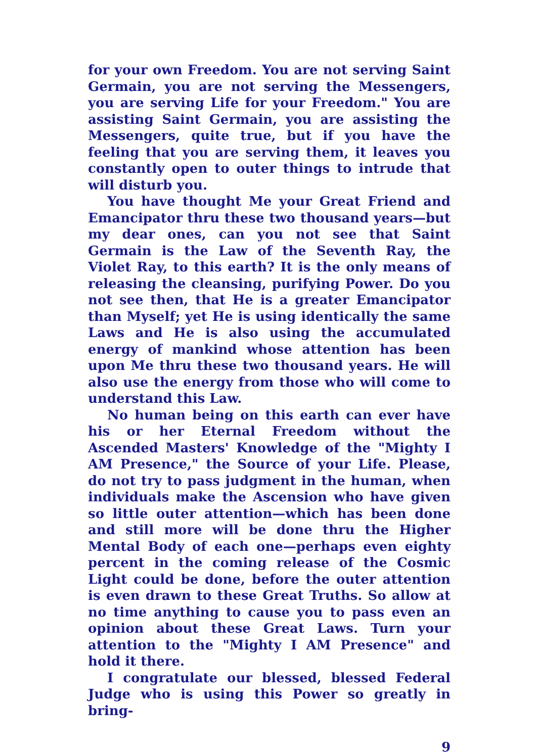for your own Freedom. You are not serving Saint Germain, you are not serving the Messengers, you are serving Life for your Freedom." You are assisting Saint Germain, you are assisting the Messengers, quite true, but if you have the feeling that you are serving them, it leaves you constantly open to outer things to intrude that will disturb you.
You have thought Me your Great Friend and Emancipator thru these two thousand years—but my dear ones, can you not see that Saint Germain is the Law of the Seventh Ray, the Violet Ray, to this earth? It is the only means of releasing the cleansing, purifying Power. Do you not see then, that He is a greater Emancipator than Myself; yet He is using identically the same Laws and He is also using the accumulated energy of mankind whose attention has been upon Me thru these two thousand years. He will also use the energy from those who will come to understand this Law.
No human being on this earth can ever have his or her Eternal Freedom without the Ascended Masters' Knowledge of the "Mighty I AM Presence," the Source of your Life. Please, do not try to pass judgment in the human, when individuals make the Ascension who have given so little outer attention—which has been done and still more will be done thru the Higher Mental Body of each one—perhaps even eighty percent in the coming release of the Cosmic Light could be done, before the outer attention is even drawn to these Great Truths. So allow at no time anything to cause you to pass even an opinion about these Great Laws. Turn your attention to the "Mighty I AM Presence" and hold it there.
I congratulate our blessed, blessed Federal Judge who is using this Power so greatly in bring-
9